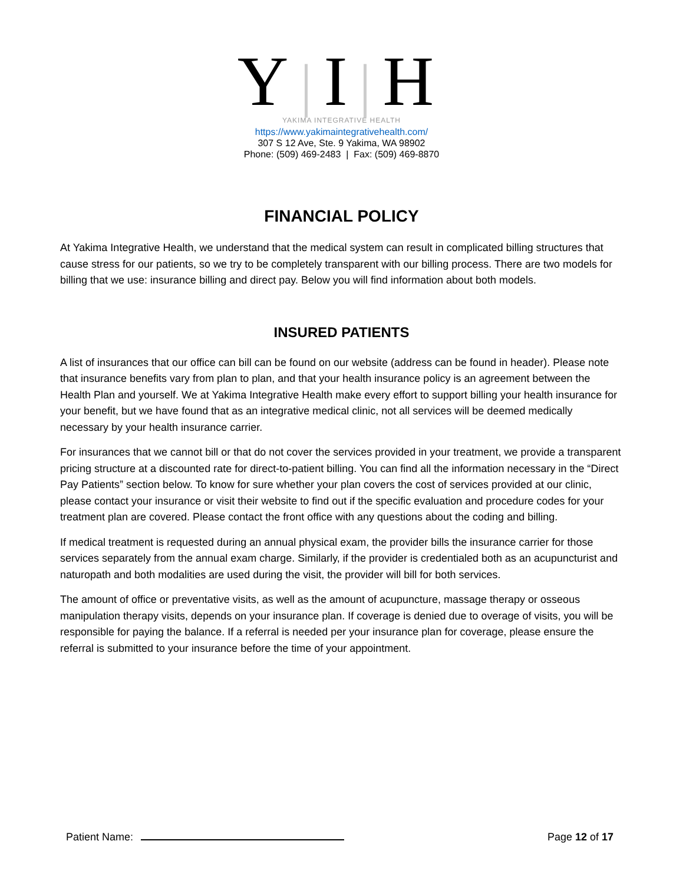Y|I|H
YAKIMA INTEGRATIVE HEALTH
https://www.yakimaintegrativehealth.com/
307 S 12 Ave, Ste. 9 Yakima, WA 98902
Phone: (509) 469-2483 | Fax: (509) 469-8870
FINANCIAL POLICY
At Yakima Integrative Health, we understand that the medical system can result in complicated billing structures that cause stress for our patients, so we try to be completely transparent with our billing process. There are two models for billing that we use: insurance billing and direct pay. Below you will find information about both models.
INSURED PATIENTS
A list of insurances that our office can bill can be found on our website (address can be found in header). Please note that insurance benefits vary from plan to plan, and that your health insurance policy is an agreement between the Health Plan and yourself. We at Yakima Integrative Health make every effort to support billing your health insurance for your benefit, but we have found that as an integrative medical clinic, not all services will be deemed medically necessary by your health insurance carrier.
For insurances that we cannot bill or that do not cover the services provided in your treatment, we provide a transparent pricing structure at a discounted rate for direct-to-patient billing. You can find all the information necessary in the “Direct Pay Patients” section below. To know for sure whether your plan covers the cost of services provided at our clinic, please contact your insurance or visit their website to find out if the specific evaluation and procedure codes for your treatment plan are covered. Please contact the front office with any questions about the coding and billing.
If medical treatment is requested during an annual physical exam, the provider bills the insurance carrier for those services separately from the annual exam charge. Similarly, if the provider is credentialed both as an acupuncturist and naturopath and both modalities are used during the visit, the provider will bill for both services.
The amount of office or preventative visits, as well as the amount of acupuncture, massage therapy or osseous manipulation therapy visits, depends on your insurance plan. If coverage is denied due to overage of visits, you will be responsible for paying the balance. If a referral is needed per your insurance plan for coverage, please ensure the referral is submitted to your insurance before the time of your appointment.
Patient Name: Page 12 of 17